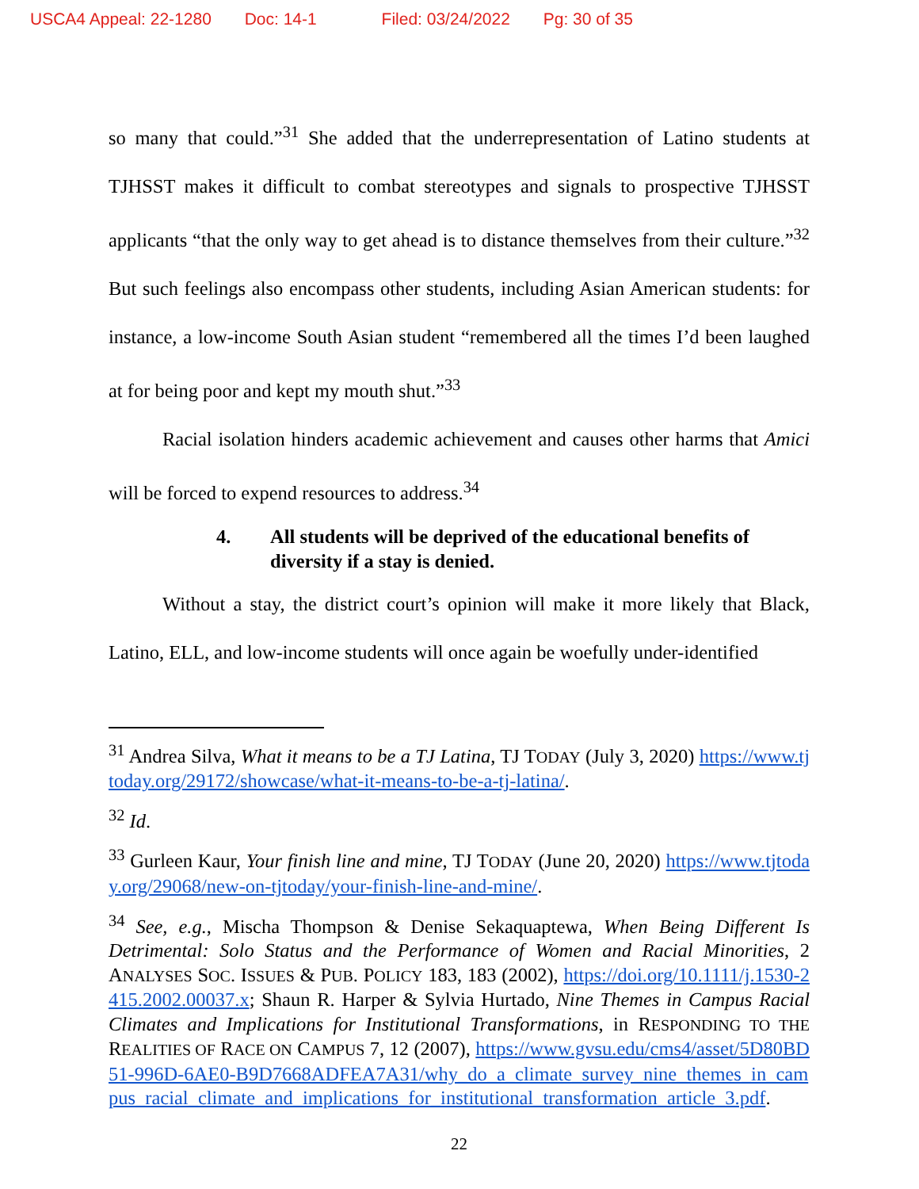USCA4 Appeal: 22-1280 Doc: 14-1 Filed: 03/24/2022 Pg: 30 of 35
so many that could.”<sup>31</sup> She added that the underrepresentation of Latino students at TJHSST makes it difficult to combat stereotypes and signals to prospective TJHSST applicants “that the only way to get ahead is to distance themselves from their culture.”<sup>32</sup> But such feelings also encompass other students, including Asian American students: for instance, a low-income South Asian student “remembered all the times I’d been laughed at for being poor and kept my mouth shut.”<sup>33</sup>
Racial isolation hinders academic achievement and causes other harms that Amici will be forced to expend resources to address.<sup>34</sup>
4. All students will be deprived of the educational benefits of diversity if a stay is denied.
Without a stay, the district court’s opinion will make it more likely that Black, Latino, ELL, and low-income students will once again be woefully under-identified
<sup>31</sup> Andrea Silva, What it means to be a TJ Latina, TJ TODAY (July 3, 2020) https://www.tjtoday.org/29172/showcase/what-it-means-to-be-a-tj-latina/.
<sup>32</sup> Id.
<sup>33</sup> Gurleen Kaur, Your finish line and mine, TJ TODAY (June 20, 2020) https://www.tjtoday.org/29068/new-on-tjtoday/your-finish-line-and-mine/.
<sup>34</sup> See, e.g., Mischa Thompson & Denise Sekaquaptewa, When Being Different Is Detrimental: Solo Status and the Performance of Women and Racial Minorities, 2 ANALYSES SOC. ISSUES & PUB. POLICY 183, 183 (2002), https://doi.org/10.1111/j.1530-2415.2002.00037.x; Shaun R. Harper & Sylvia Hurtado, Nine Themes in Campus Racial Climates and Implications for Institutional Transformations, in RESPONDING TO THE REALITIES OF RACE ON CAMPUS 7, 12 (2007), https://www.gvsu.edu/cms4/asset/5D80BD51-996D-6AE0-B9D7668ADFEA7A31/why_do_a_climate_survey_nine_themes_in_campus_racial_climate_and_implications_for_institutional_transformation_article_3.pdf.
22